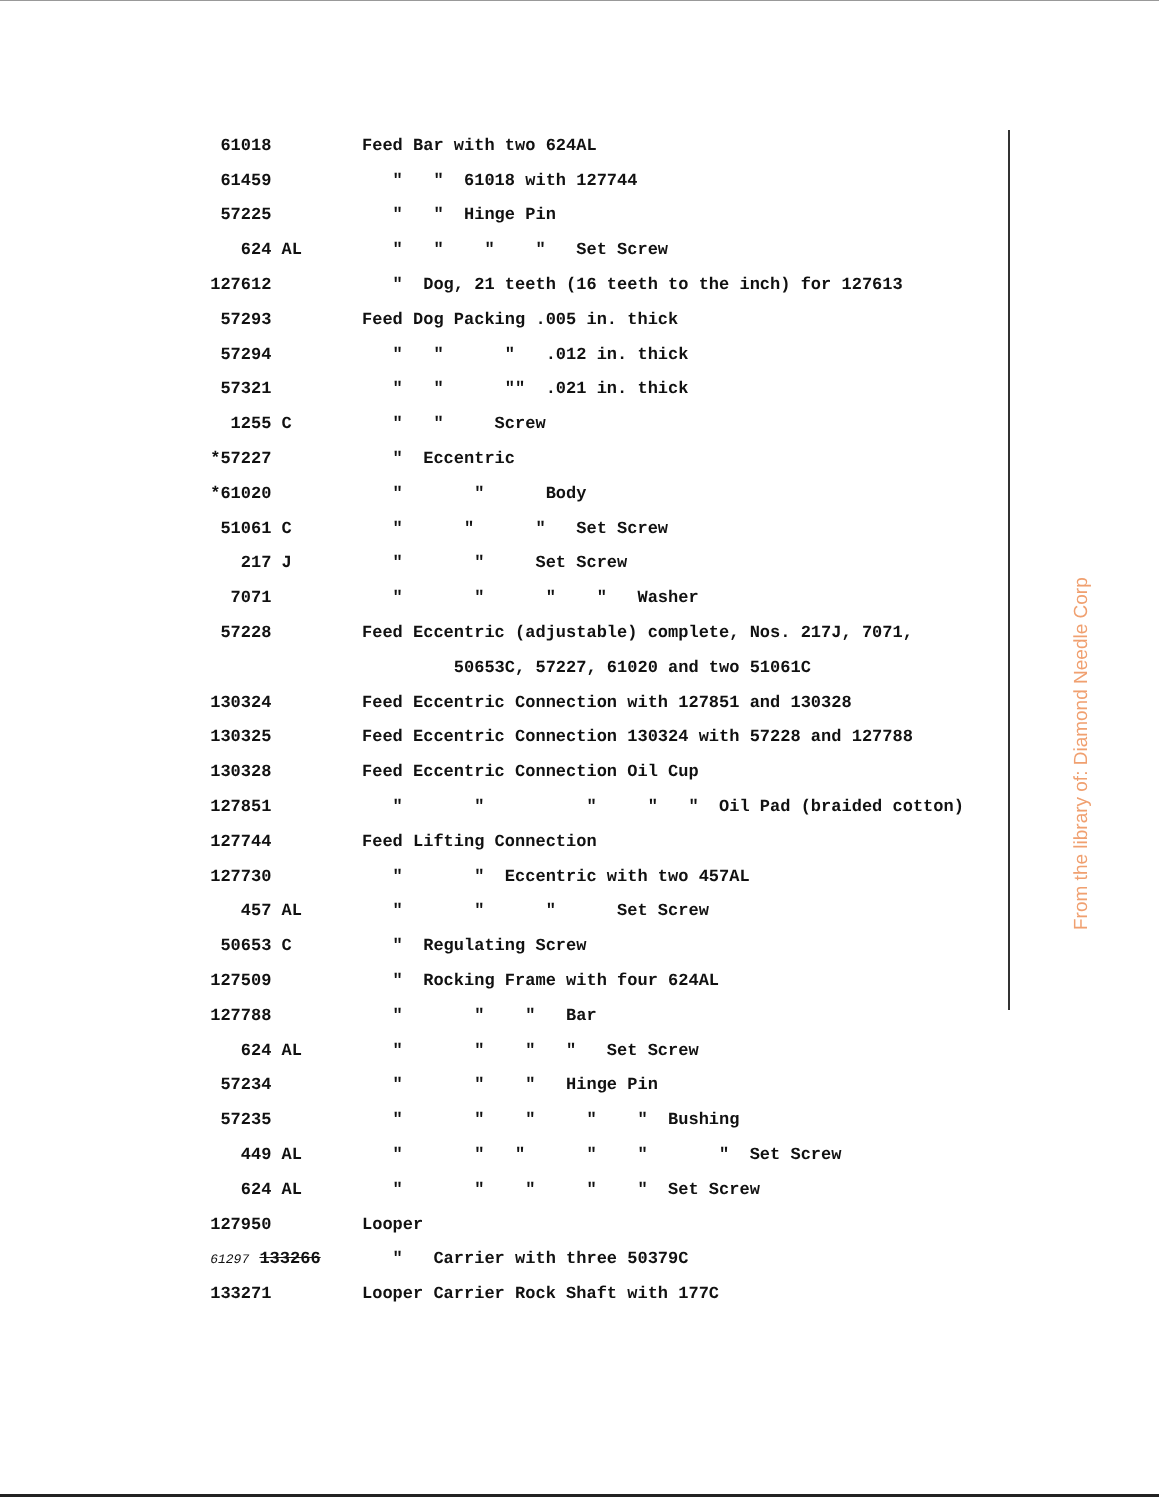| 61018 | Feed Bar with two 624AL |
| 61459 | " " 61018 with 127744 |
| 57225 | " " Hinge Pin |
| 624 AL | " " " " Set Screw |
| 127612 | " Dog, 21 teeth (16 teeth to the inch) for 127613 |
| 57293 | Feed Dog Packing .005 in. thick |
| 57294 | " " " .012 in. thick |
| 57321 | " " "" .021 in. thick |
| 1255 C | " " Screw |
| *57227 | " Eccentric |
| *61020 | " " Body |
| 51061 C | " " " Set Screw |
| 217 J | " " Set Screw |
| 7071 | " " " " Washer |
| 57228 | Feed Eccentric (adjustable) complete, Nos. 217J, 7071, |
| | 50653C, 57227, 61020 and two 51061C |
| 130324 | Feed Eccentric Connection with 127851 and 130328 |
| 130325 | Feed Eccentric Connection 130324 with 57228 and 127788 |
| 130328 | Feed Eccentric Connection Oil Cup |
| 127851 | " " " " " Oil Pad (braided cotton) |
| 127744 | Feed Lifting Connection |
| 127730 | " " Eccentric with two 457AL |
| 457 AL | " " " Set Screw |
| 50653 C | " Regulating Screw |
| 127509 | " Rocking Frame with four 624AL |
| 127788 | " " " Bar |
| 624 AL | " " " " Set Screw |
| 57234 | " " " Hinge Pin |
| 57235 | " " " " " Bushing |
| 449 AL | " " " " " " Set Screw |
| 624 AL | " " " " " Set Screw |
| 127950 | Looper |
| 61297 133266 | " Carrier with three 50379C |
| 133271 | Looper Carrier Rock Shaft with 177C |
From the library of: Diamond Needle Corp